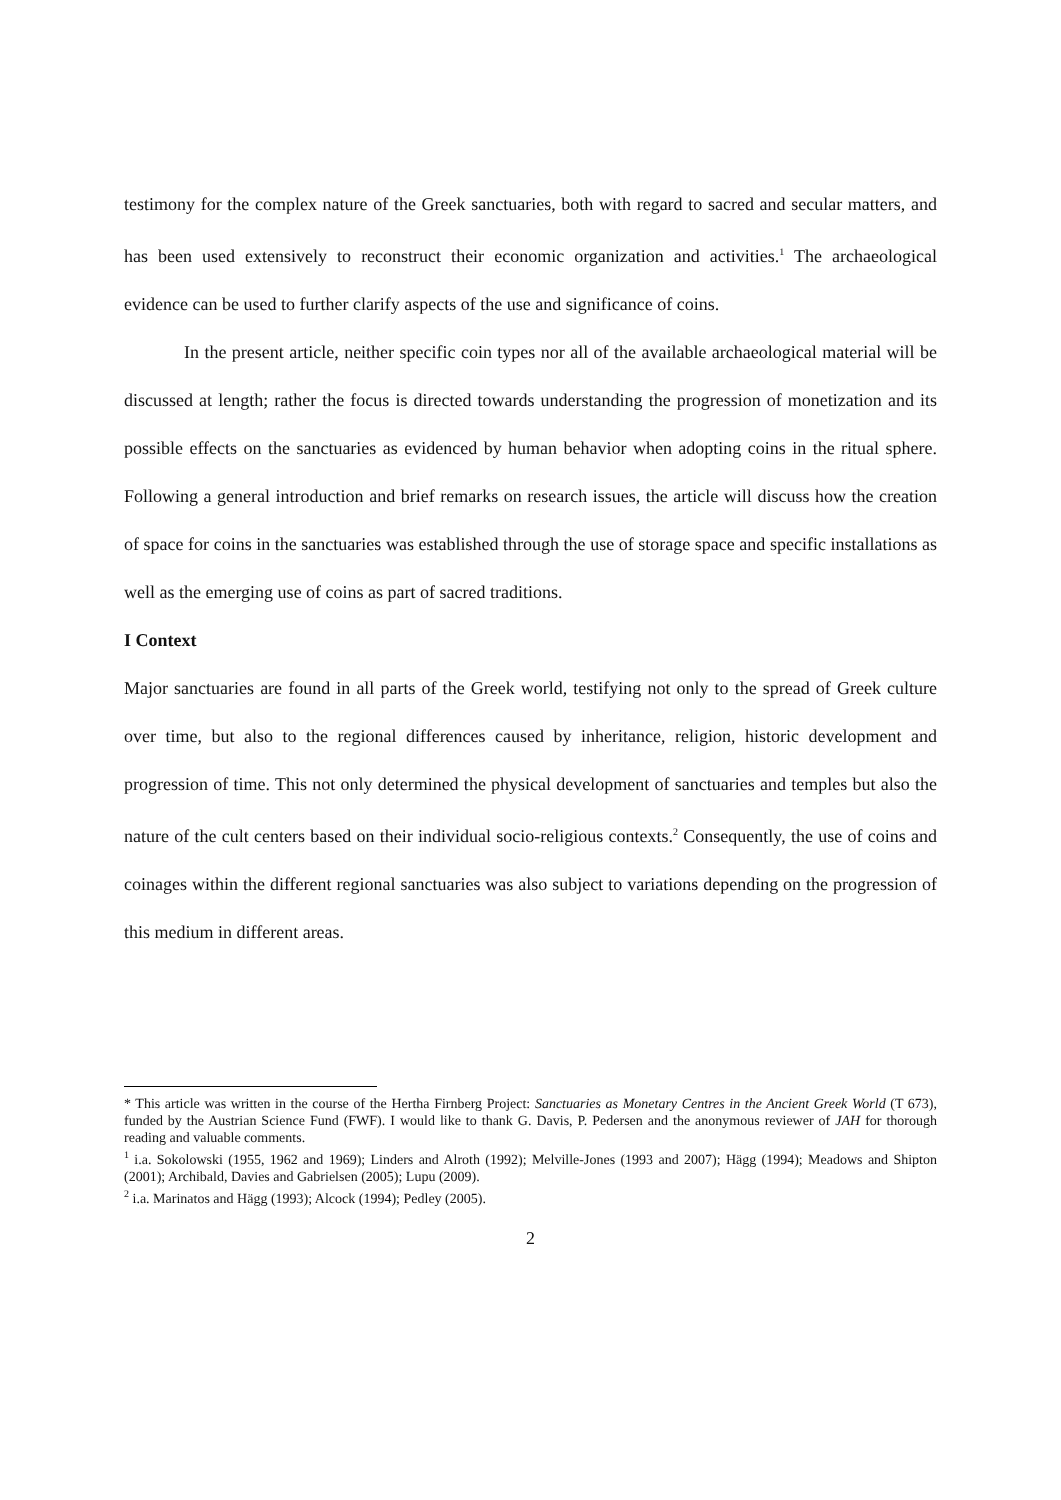testimony for the complex nature of the Greek sanctuaries, both with regard to sacred and secular matters, and has been used extensively to reconstruct their economic organization and activities.<sup>1</sup> The archaeological evidence can be used to further clarify aspects of the use and significance of coins.
In the present article, neither specific coin types nor all of the available archaeological material will be discussed at length; rather the focus is directed towards understanding the progression of monetization and its possible effects on the sanctuaries as evidenced by human behavior when adopting coins in the ritual sphere. Following a general introduction and brief remarks on research issues, the article will discuss how the creation of space for coins in the sanctuaries was established through the use of storage space and specific installations as well as the emerging use of coins as part of sacred traditions.
I Context
Major sanctuaries are found in all parts of the Greek world, testifying not only to the spread of Greek culture over time, but also to the regional differences caused by inheritance, religion, historic development and progression of time. This not only determined the physical development of sanctuaries and temples but also the nature of the cult centers based on their individual socio-religious contexts.<sup>2</sup> Consequently, the use of coins and coinages within the different regional sanctuaries was also subject to variations depending on the progression of this medium in different areas.
* This article was written in the course of the Hertha Firnberg Project: Sanctuaries as Monetary Centres in the Ancient Greek World (T 673), funded by the Austrian Science Fund (FWF). I would like to thank G. Davis, P. Pedersen and the anonymous reviewer of JAH for thorough reading and valuable comments.
<sup>1</sup> i.a. Sokolowski (1955, 1962 and 1969); Linders and Alroth (1992); Melville-Jones (1993 and 2007); Hägg (1994); Meadows and Shipton (2001); Archibald, Davies and Gabrielsen (2005); Lupu (2009).
<sup>2</sup> i.a. Marinatos and Hägg (1993); Alcock (1994); Pedley (2005).
2